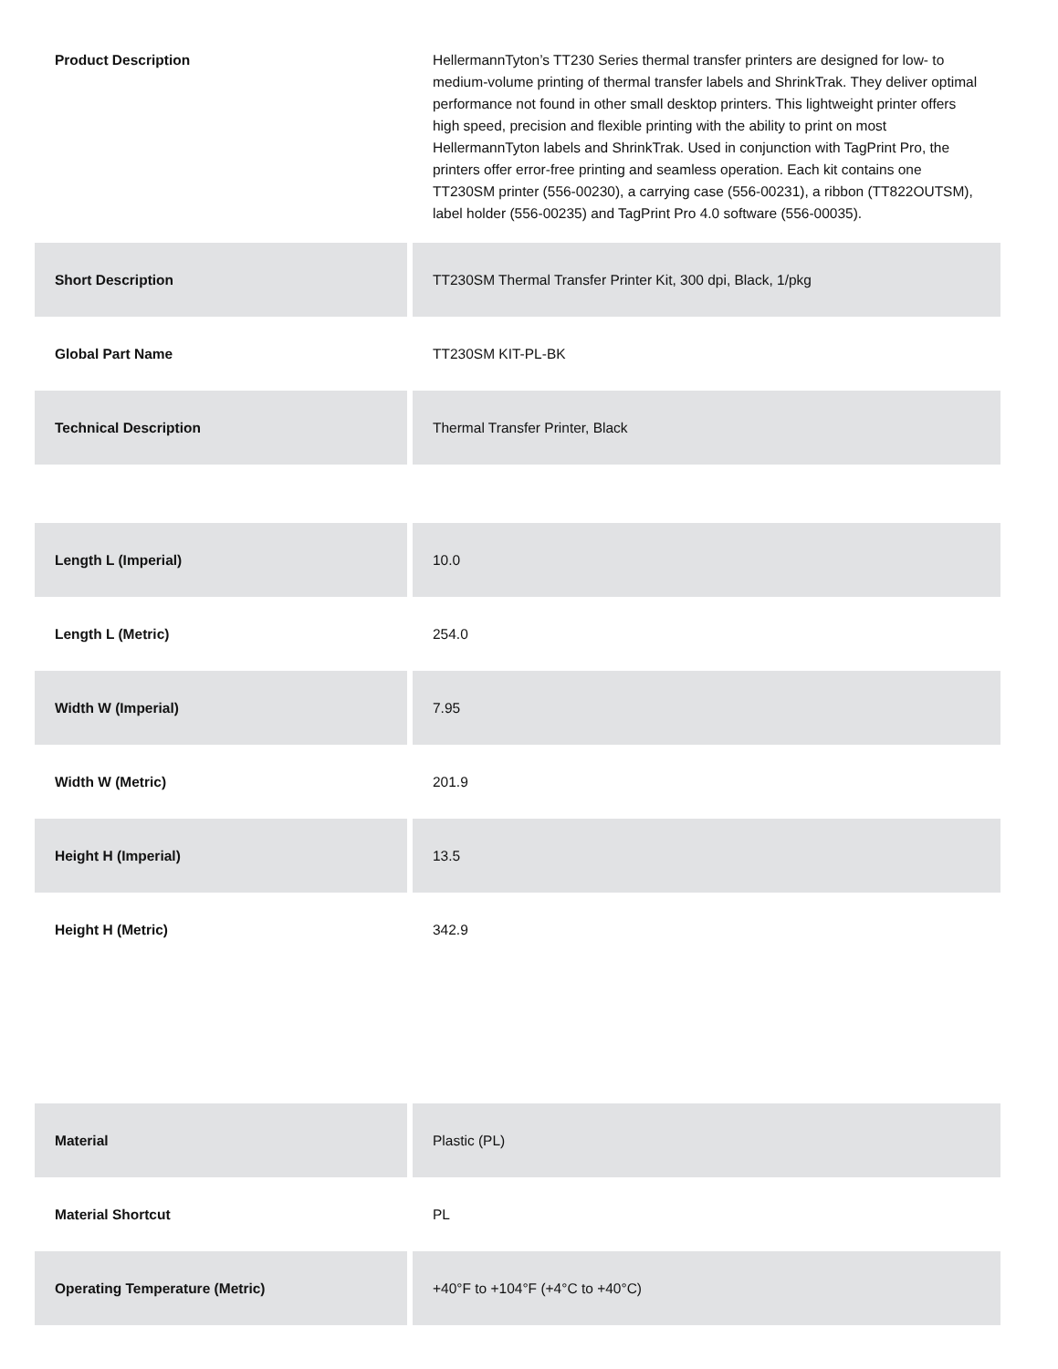| Product Description | HellermannTyton’s TT230 Series thermal transfer printers are designed for low- to medium-volume printing of thermal transfer labels and ShrinkTrak. They deliver optimal performance not found in other small desktop printers. This lightweight printer offers high speed, precision and flexible printing with the ability to print on most HellermannTyton labels and ShrinkTrak. Used in conjunction with TagPrint Pro, the printers offer error-free printing and seamless operation. Each kit contains one TT230SM printer (556-00230), a carrying case (556-00231), a ribbon (TT822OUTSM), label holder (556-00235) and TagPrint Pro 4.0 software (556-00035). |
| Short Description | TT230SM Thermal Transfer Printer Kit, 300 dpi, Black, 1/pkg |
| Global Part Name | TT230SM KIT-PL-BK |
| Technical Description | Thermal Transfer Printer, Black |
| Length L (Imperial) | 10.0 |
| Length L (Metric) | 254.0 |
| Width W (Imperial) | 7.95 |
| Width W (Metric) | 201.9 |
| Height H (Imperial) | 13.5 |
| Height H (Metric) | 342.9 |
| Material | Plastic (PL) |
| Material Shortcut | PL |
| Operating Temperature (Metric) | +40°F to +104°F (+4°C to +40°C) |